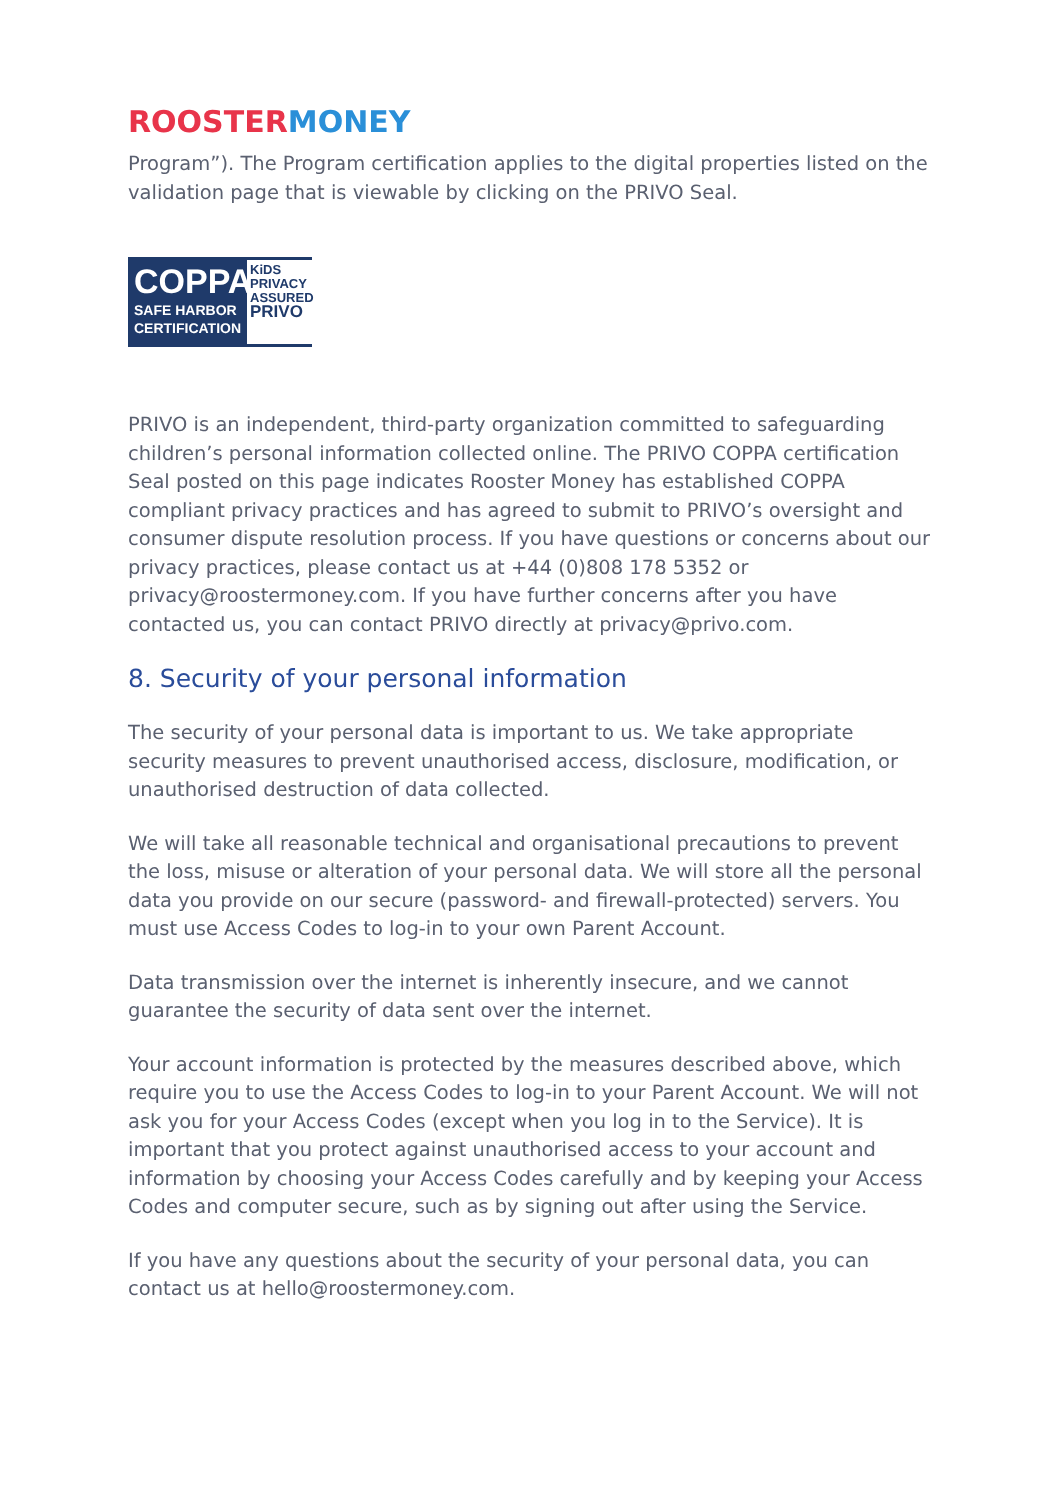ROOSTER MONEY
Program”). The Program certification applies to the digital properties listed on the validation page that is viewable by clicking on the PRIVO Seal.
COPPA
SAFE HARBOR
CERTIFICATION
KiDS
PRIVACY
ASSURED
PRIVO
PRIVO is an independent, third-party organization committed to safeguarding children’s personal information collected online. The PRIVO COPPA certification Seal posted on this page indicates Rooster Money has established COPPA compliant privacy practices and has agreed to submit to PRIVO’s oversight and consumer dispute resolution process. If you have questions or concerns about our privacy practices, please contact us at +44 (0)808 178 5352 or privacy@roostermoney.com. If you have further concerns after you have contacted us, you can contact PRIVO directly at privacy@privo.com.
8. Security of your personal information
The security of your personal data is important to us. We take appropriate security measures to prevent unauthorised access, disclosure, modification, or unauthorised destruction of data collected.
We will take all reasonable technical and organisational precautions to prevent the loss, misuse or alteration of your personal data. We will store all the personal data you provide on our secure (password- and firewall-protected) servers. You must use Access Codes to log-in to your own Parent Account.
Data transmission over the internet is inherently insecure, and we cannot guarantee the security of data sent over the internet.
Your account information is protected by the measures described above, which require you to use the Access Codes to log-in to your Parent Account. We will not ask you for your Access Codes (except when you log in to the Service). It is important that you protect against unauthorised access to your account and information by choosing your Access Codes carefully and by keeping your Access Codes and computer secure, such as by signing out after using the Service.
If you have any questions about the security of your personal data, you can contact us at hello@roostermoney.com.